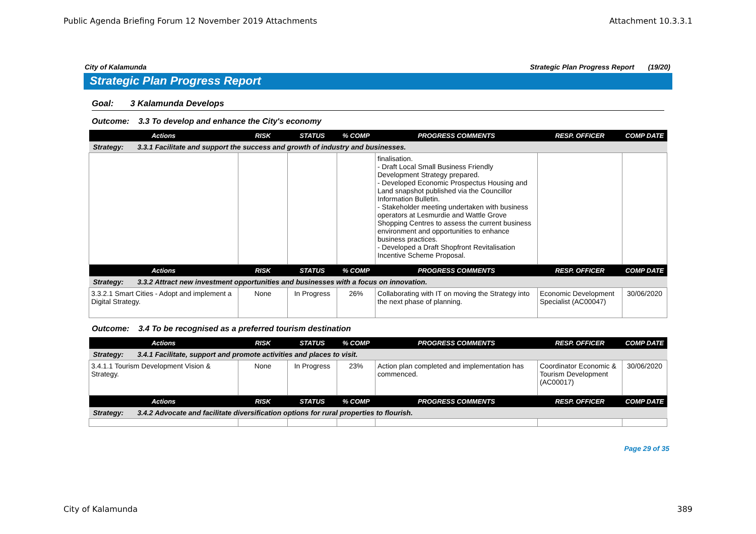Public Agenda Briefing Forum 12 November 2019 Attachments Attachment 10.3.3.1
City of Kalamunda Strategic Plan Progress Report (19/20)
Strategic Plan Progress Report
Goal: 3 Kalamunda Develops
Outcome: 3.3 To develop and enhance the City's economy
| Actions | RISK | STATUS | % COMP | PROGRESS COMMENTS | RESP. OFFICER | COMP DATE |
| --- | --- | --- | --- | --- | --- | --- |
| Strategy: 3.3.1 Facilitate and support the success and growth of industry and businesses. | | | | | | |
| | | | | finalisation. - Draft Local Small Business Friendly Development Strategy prepared. - Developed Economic Prospectus Housing and Land snapshot published via the Councillor Information Bulletin. - Stakeholder meeting undertaken with business operators at Lesmurdie and Wattle Grove Shopping Centres to assess the current business environment and opportunities to enhance business practices. - Developed a Draft Shopfront Revitalisation Incentive Scheme Proposal. | | |
| Actions | RISK | STATUS | % COMP | PROGRESS COMMENTS | RESP. OFFICER | COMP DATE |
| Strategy: 3.3.2 Attract new investment opportunities and businesses with a focus on innovation. | | | | | | |
| 3.3.2.1 Smart Cities - Adopt and implement a Digital Strategy. | None | In Progress | 26% | Collaborating with IT on moving the Strategy into the next phase of planning. | Economic Development Specialist (AC00047) | 30/06/2020 |
Outcome: 3.4 To be recognised as a preferred tourism destination
| Actions | RISK | STATUS | % COMP | PROGRESS COMMENTS | RESP. OFFICER | COMP DATE |
| --- | --- | --- | --- | --- | --- | --- |
| Strategy: 3.4.1 Facilitate, support and promote activities and places to visit. | | | | | | |
| 3.4.1.1 Tourism Development Vision & Strategy. | None | In Progress | 23% | Action plan completed and implementation has commenced. | Coordinator Economic & Tourism Development (AC00017) | 30/06/2020 |
| Actions | RISK | STATUS | % COMP | PROGRESS COMMENTS | RESP. OFFICER | COMP DATE |
| Strategy: 3.4.2 Advocate and facilitate diversification options for rural properties to flourish. | | | | | | |
Page 29 of 35
City of Kalamunda 389